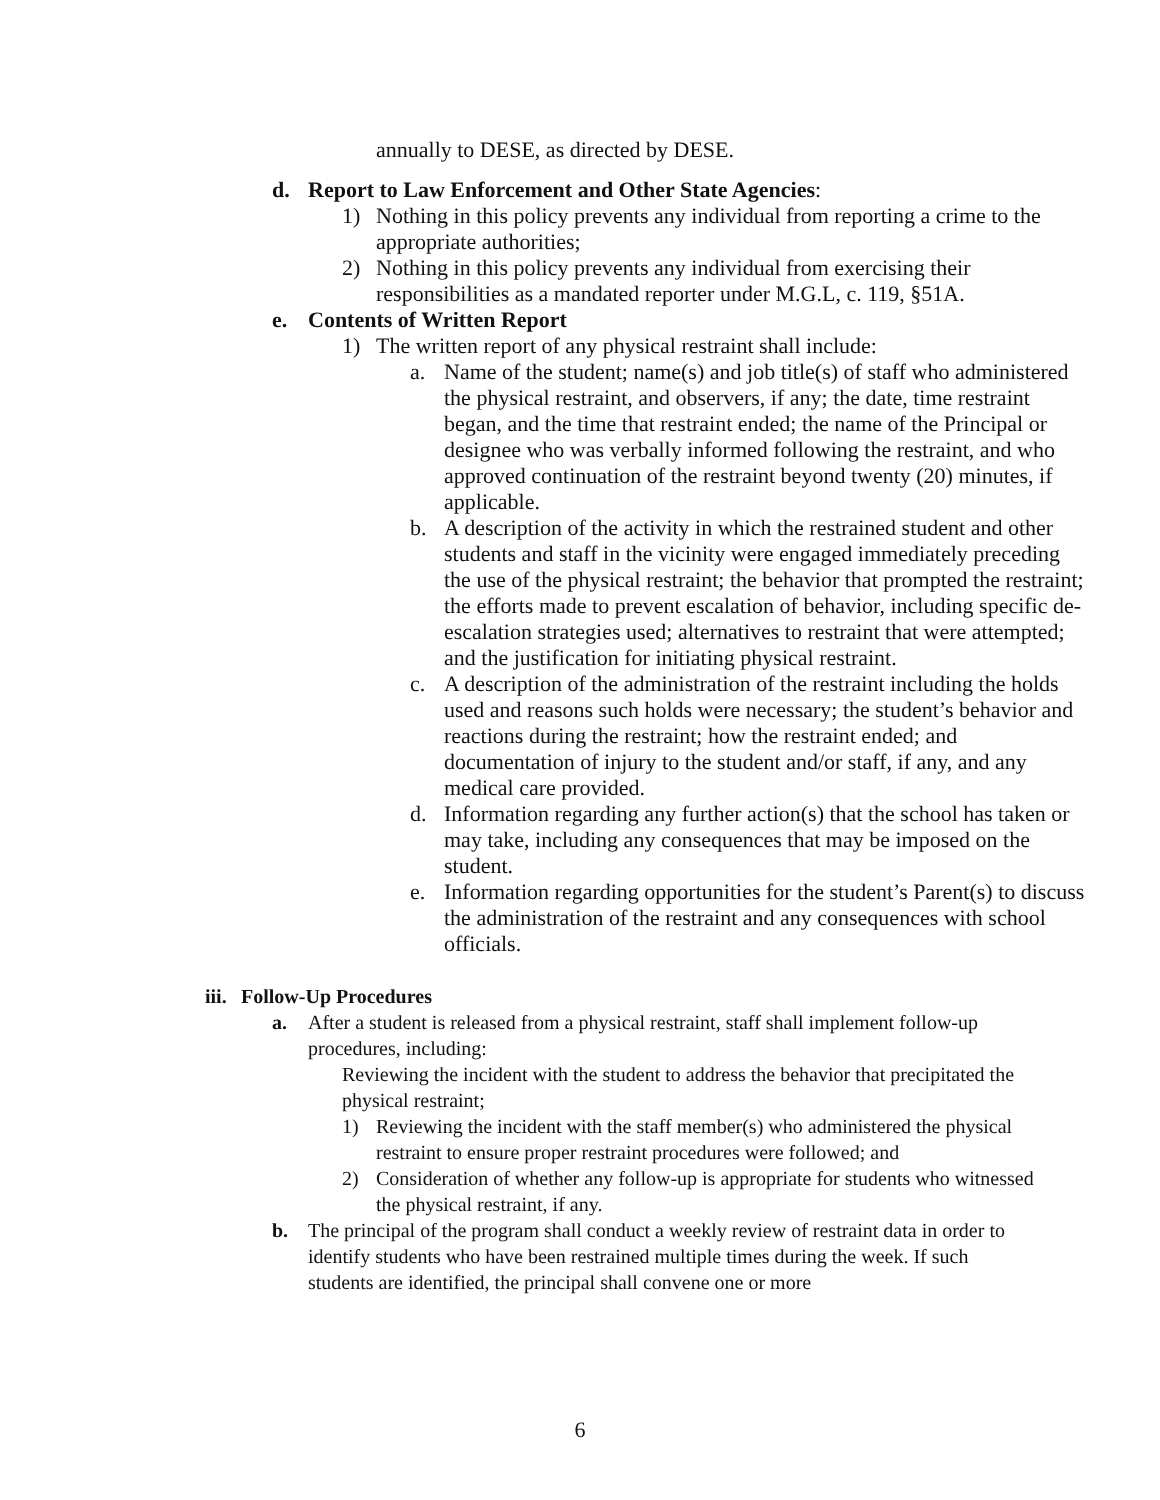annually to DESE, as directed by DESE.
d. Report to Law Enforcement and Other State Agencies:
1) Nothing in this policy prevents any individual from reporting a crime to the appropriate authorities;
2) Nothing in this policy prevents any individual from exercising their responsibilities as a mandated reporter under M.G.L, c. 119, §51A.
e. Contents of Written Report
1) The written report of any physical restraint shall include:
a. Name of the student; name(s) and job title(s) of staff who administered the physical restraint, and observers, if any; the date, time restraint began, and the time that restraint ended; the name of the Principal or designee who was verbally informed following the restraint, and who approved continuation of the restraint beyond twenty (20) minutes, if applicable.
b. A description of the activity in which the restrained student and other students and staff in the vicinity were engaged immediately preceding the use of the physical restraint; the behavior that prompted the restraint; the efforts made to prevent escalation of behavior, including specific de-escalation strategies used; alternatives to restraint that were attempted; and the justification for initiating physical restraint.
c. A description of the administration of the restraint including the holds used and reasons such holds were necessary; the student’s behavior and reactions during the restraint; how the restraint ended; and documentation of injury to the student and/or staff, if any, and any medical care provided.
d. Information regarding any further action(s) that the school has taken or may take, including any consequences that may be imposed on the student.
e. Information regarding opportunities for the student’s Parent(s) to discuss the administration of the restraint and any consequences with school officials.
iii. Follow-Up Procedures
a. After a student is released from a physical restraint, staff shall implement follow-up procedures, including:
Reviewing the incident with the student to address the behavior that precipitated the physical restraint;
1) Reviewing the incident with the staff member(s) who administered the physical restraint to ensure proper restraint procedures were followed; and
2) Consideration of whether any follow-up is appropriate for students who witnessed the physical restraint, if any.
b. The principal of the program shall conduct a weekly review of restraint data in order to identify students who have been restrained multiple times during the week. If such students are identified, the principal shall convene one or more
6